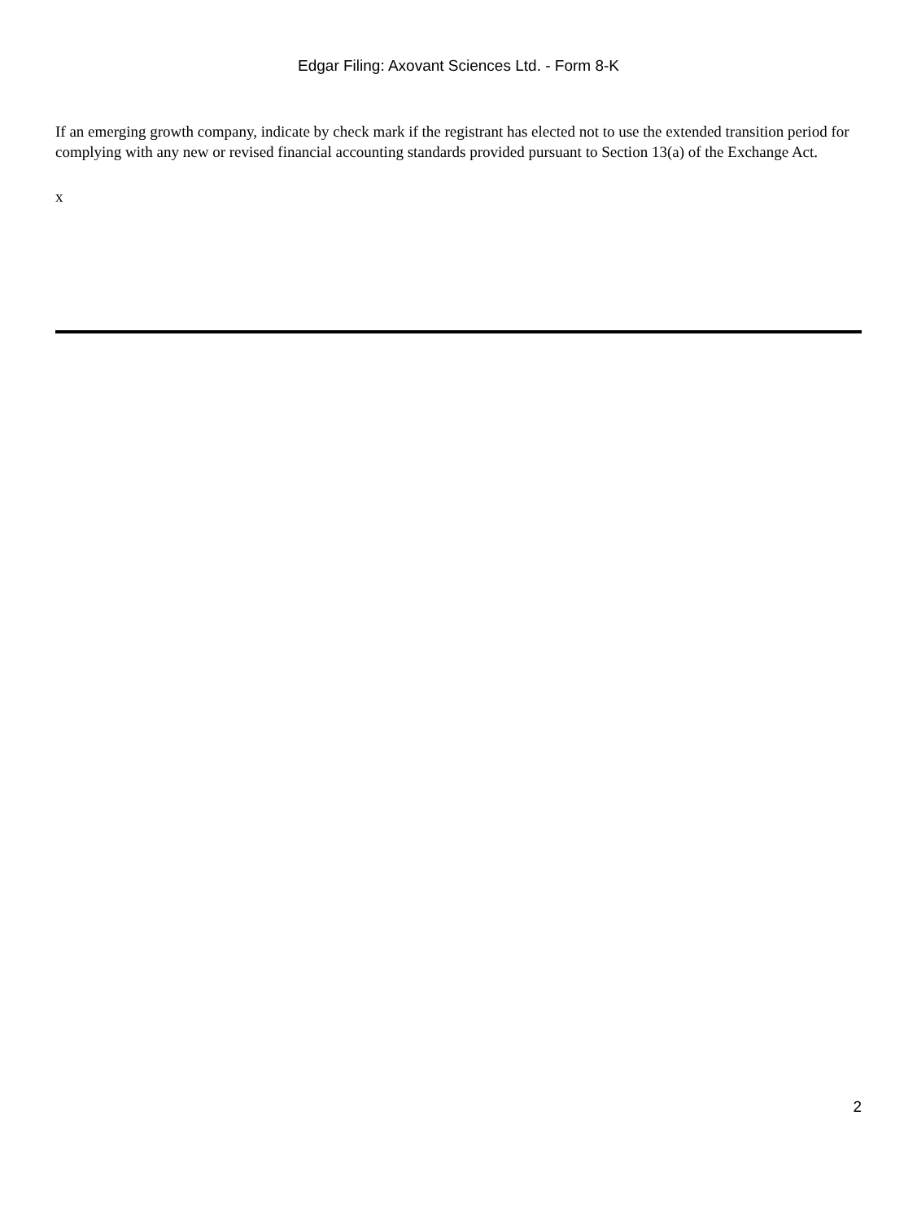Edgar Filing: Axovant Sciences Ltd. - Form 8-K
If an emerging growth company, indicate by check mark if the registrant has elected not to use the extended transition period for complying with any new or revised financial accounting standards provided pursuant to Section 13(a) of the Exchange Act.
x
2